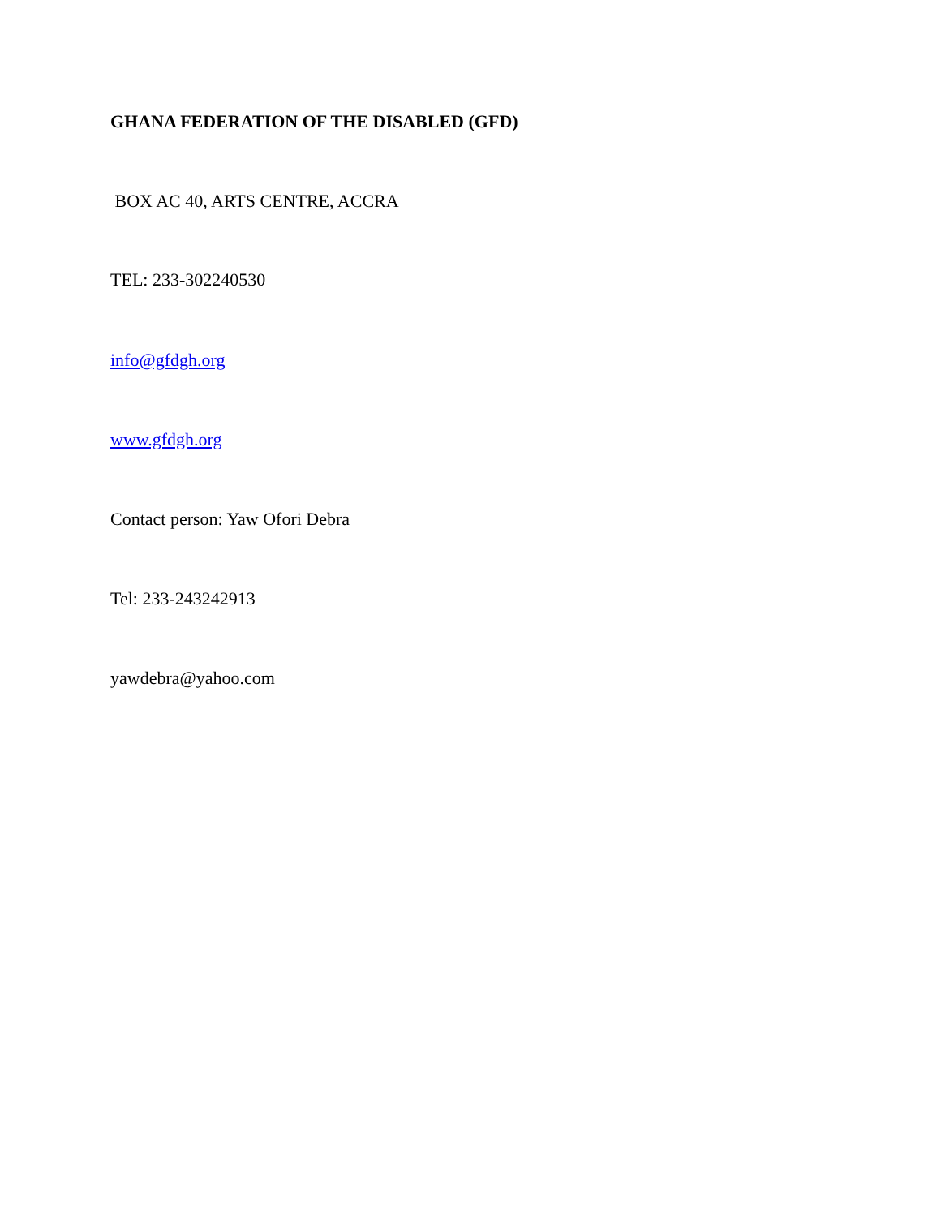GHANA FEDERATION OF THE DISABLED (GFD)
BOX AC 40, ARTS CENTRE, ACCRA
TEL: 233-302240530
info@gfdgh.org
www.gfdgh.org
Contact person: Yaw Ofori Debra
Tel: 233-243242913
yawdebra@yahoo.com